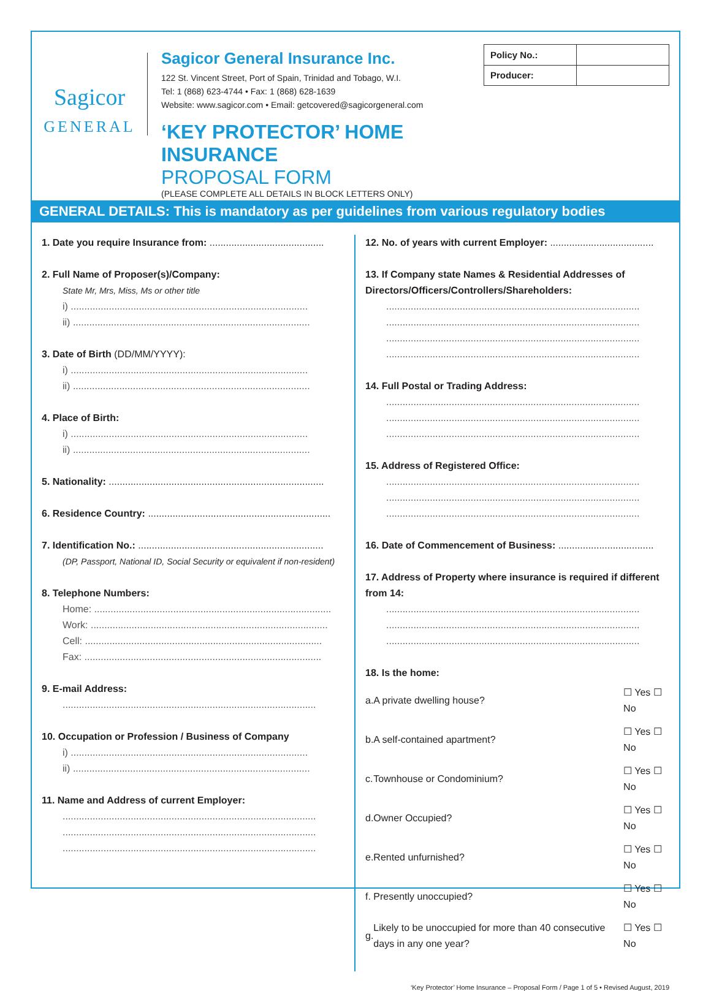Sagicor
GENERAL
Sagicor General Insurance Inc.
122 St. Vincent Street, Port of Spain, Trinidad and Tobago, W.I.
Tel: 1 (868) 623-4744 • Fax: 1 (868) 628-1639
Website: www.sagicor.com • Email: getcovered@sagicorgeneral.com
‘KEY PROTECTOR’ HOME INSURANCE
PROPOSAL FORM
(PLEASE COMPLETE ALL DETAILS IN BLOCK LETTERS ONLY)
| Policy No.: | |
| Producer: | |
GENERAL DETAILS: This is mandatory as per guidelines from various regulatory bodies
1. Date you require Insurance from: ..........................................
2. Full Name of Proposer(s)/Company:
State Mr, Mrs, Miss, Ms or other title
i) .......................................................................................
ii) .......................................................................................
3. Date of Birth (DD/MM/YYYY):
i) .......................................................................................
ii) .......................................................................................
4. Place of Birth:
i) .......................................................................................
ii) .......................................................................................
5. Nationality: ...............................................................................
6. Residence Country: ...................................................................
7. Identification No.: ....................................................................
(DP, Passport, National ID, Social Security or equivalent if non-resident)
8. Telephone Numbers:
Home: .......................................................................................
Work: .......................................................................................
Cell: .......................................................................................
Fax: .......................................................................................
9. E-mail Address:
.............................................................................................
10. Occupation or Profession / Business of Company
i) .......................................................................................
ii) .......................................................................................
11. Name and Address of current Employer:
.............................................................................................
.............................................................................................
.............................................................................................
12. No. of years with current Employer: ......................................
13. If Company state Names & Residential Addresses of Directors/Officers/Controllers/Shareholders:
.............................................................................................
.............................................................................................
.............................................................................................
.............................................................................................
14. Full Postal or Trading Address:
.............................................................................................
.............................................................................................
.............................................................................................
15. Address of Registered Office:
.............................................................................................
.............................................................................................
.............................................................................................
16. Date of Commencement of Business: ...................................
17. Address of Property where insurance is required if different from 14:
.............................................................................................
.............................................................................................
.............................................................................................
18. Is the home:
| a. | A private dwelling house? | ☐ Yes ☐ No |
| b. | A self-contained apartment? | ☐ Yes ☐ No |
| c. | Townhouse or Condominium? | ☐ Yes ☐ No |
| d. | Owner Occupied? | ☐ Yes ☐ No |
| e. | Rented unfurnished? | ☐ Yes ☐ No |
| f. | Presently unoccupied? | ☐ Yes ☐ No |
| g. | Likely to be unoccupied for more than 40 consecutive days in any one year? | ☐ Yes ☐ No |
‘Key Protector’ Home Insurance – Proposal Form / Page 1 of 5 • Revised August, 2019